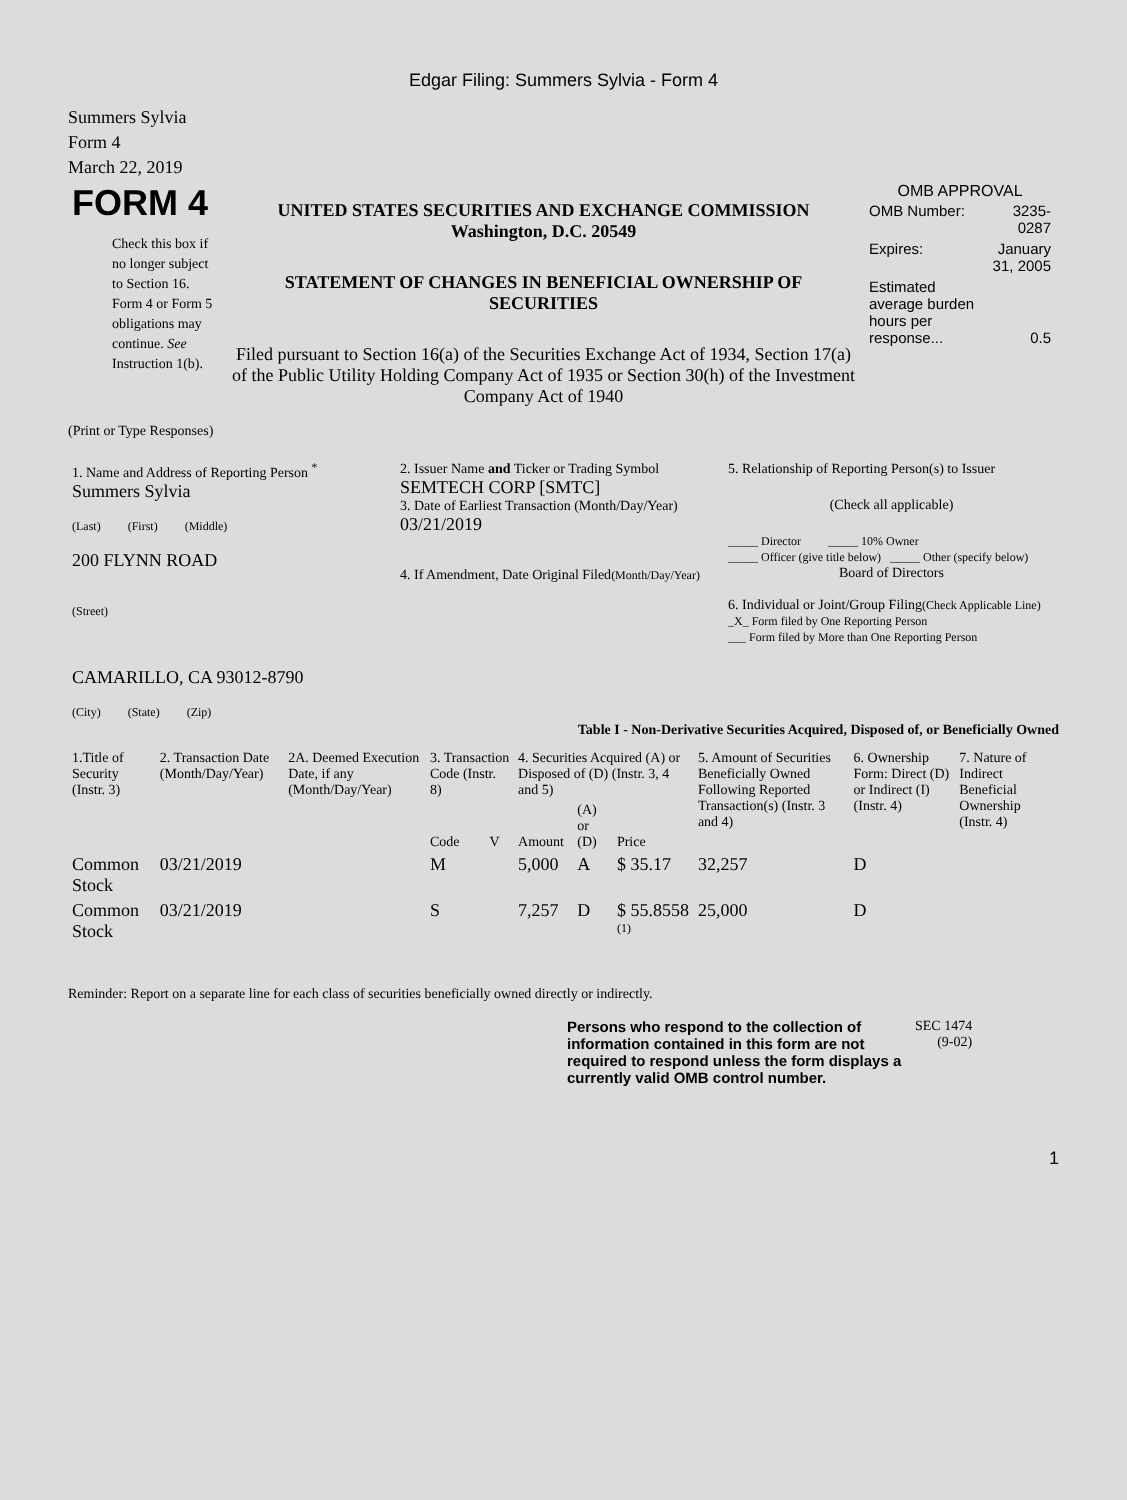Edgar Filing: Summers Sylvia - Form 4
Summers Sylvia
Form 4
March 22, 2019
| FORM 4 Check this box if no longer subject to Section 16. Form 4 or Form 5 obligations may continue. See Instruction 1(b). | UNITED STATES SECURITIES AND EXCHANGE COMMISSION Washington, D.C. 20549 STATEMENT OF CHANGES IN BENEFICIAL OWNERSHIP OF SECURITIES Filed pursuant to Section 16(a) of the Securities Exchange Act of 1934, Section 17(a) of the Public Utility Holding Company Act of 1935 or Section 30(h) of the Investment Company Act of 1940 | OMB APPROVAL / OMB Number: / 3235-0287 / / Expires: / January 31, 2005 / / Estimated average burden hours per response... / 0.5 / |
(Print or Type Responses)
| 1. Name and Address of Reporting Person <sup>*</sup> Summers Sylvia (Last) (First) (Middle) 200 FLYNN ROAD (Street) CAMARILLO, CA 93012-8790 (City) (State) (Zip) | 2. Issuer Name and Ticker or Trading Symbol SEMTECH CORP [SMTC] 3. Date of Earliest Transaction (Month/Day/Year) 03/21/2019 4. If Amendment, Date Original Filed (Month/Day/Year) | 5. Relationship of Reporting Person(s) to Issuer (Check all applicable) _____ Director _____ 10% Owner _____ Officer (give title below) _____ Other (specify below) Board of Directors 6. Individual or Joint/Group Filing (Check Applicable Line) _X_ Form filed by One Reporting Person ___ Form filed by More than One Reporting Person |
Table I - Non-Derivative Securities Acquired, Disposed of, or Beneficially Owned
| 1.Title of Security (Instr. 3) | 2. Transaction Date (Month/Day/Year) | 2A. Deemed Execution Date, if any (Month/Day/Year) | 3. Transaction Code (Instr. 8) | | 4. Securities Acquired (A) or Disposed of (D) (Instr. 3, 4 and 5) | | | 5. Amount of Securities Beneficially Owned Following Reported Transaction(s) (Instr. 3 and 4) | 6. Ownership Form: Direct (D) or Indirect (I) (Instr. 4) | 7. Nature of Indirect Beneficial Ownership (Instr. 4) |
| --- | --- | --- | --- | --- | --- | --- | --- | --- | --- | --- |
| | | | Code | V | Amount | (A) or (D) | Price | | | |
| Common Stock | 03/21/2019 | | M | | 5,000 | A | $ 35.17 | 32,257 | D | |
| Common Stock | 03/21/2019 | | S | | 7,257 | D | $ 55.8558 <sup>(1)</sup> | 25,000 | D | |
Reminder: Report on a separate line for each class of securities beneficially owned directly or indirectly.
| Persons who respond to the collection of information contained in this form are not required to respond unless the form displays a currently valid OMB control number. | SEC 1474 (9-02) |
1